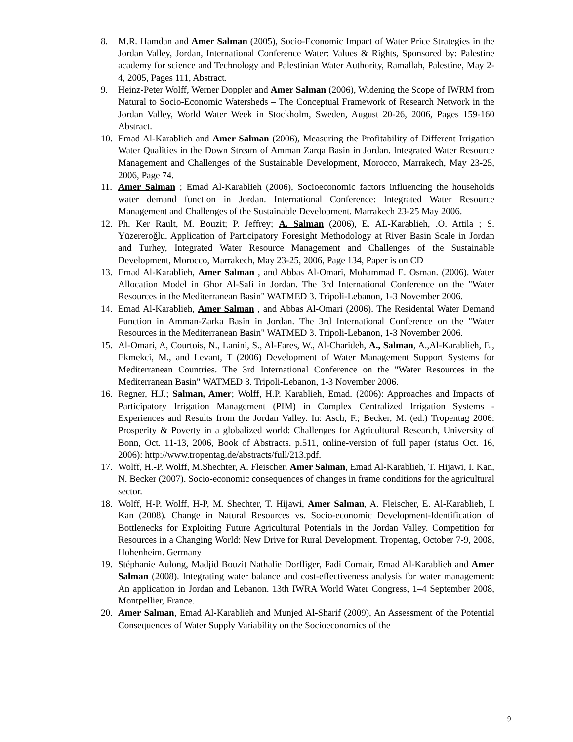8. M.R. Hamdan and Amer Salman (2005), Socio-Economic Impact of Water Price Strategies in the Jordan Valley, Jordan, International Conference Water: Values & Rights, Sponsored by: Palestine academy for science and Technology and Palestinian Water Authority, Ramallah, Palestine, May 2-4, 2005, Pages 111, Abstract.
9. Heinz-Peter Wolff, Werner Doppler and Amer Salman (2006), Widening the Scope of IWRM from Natural to Socio-Economic Watersheds – The Conceptual Framework of Research Network in the Jordan Valley, World Water Week in Stockholm, Sweden, August 20-26, 2006, Pages 159-160 Abstract.
10. Emad Al-Karablieh and Amer Salman (2006), Measuring the Profitability of Different Irrigation Water Qualities in the Down Stream of Amman Zarqa Basin in Jordan. Integrated Water Resource Management and Challenges of the Sustainable Development, Morocco, Marrakech, May 23-25, 2006, Page 74.
11. Amer Salman ; Emad Al-Karablieh (2006), Socioeconomic factors influencing the households water demand function in Jordan. International Conference: Integrated Water Resource Management and Challenges of the Sustainable Development. Marrakech 23-25 May 2006.
12. Ph. Ker Rault, M. Bouzit; P. Jeffrey; A. Salman (2006), E. AL-Karablieh, .O. Attila ; S. Yüzereroğlu. Application of Participatory Foresight Methodology at River Basin Scale in Jordan and Turhey, Integrated Water Resource Management and Challenges of the Sustainable Development, Morocco, Marrakech, May 23-25, 2006, Page 134, Paper is on CD
13. Emad Al-Karablieh, Amer Salman , and Abbas Al-Omari, Mohammad E. Osman. (2006). Water Allocation Model in Ghor Al-Safi in Jordan. The 3rd International Conference on the "Water Resources in the Mediterranean Basin" WATMED 3. Tripoli-Lebanon, 1-3 November 2006.
14. Emad Al-Karablieh, Amer Salman , and Abbas Al-Omari (2006). The Residental Water Demand Function in Amman-Zarka Basin in Jordan. The 3rd International Conference on the "Water Resources in the Mediterranean Basin" WATMED 3. Tripoli-Lebanon, 1-3 November 2006.
15. Al-Omari, A, Courtois, N., Lanini, S., Al-Fares, W., Al-Charideh, A., Salman, A.,Al-Karablieh, E., Ekmekci, M., and Levant, T (2006) Development of Water Management Support Systems for Mediterranean Countries. The 3rd International Conference on the "Water Resources in the Mediterranean Basin" WATMED 3. Tripoli-Lebanon, 1-3 November 2006.
16. Regner, H.J.; Salman, Amer; Wolff, H.P. Karablieh, Emad. (2006): Approaches and Impacts of Participatory Irrigation Management (PIM) in Complex Centralized Irrigation Systems - Experiences and Results from the Jordan Valley. In: Asch, F.; Becker, M. (ed.) Tropentag 2006: Prosperity & Poverty in a globalized world: Challenges for Agricultural Research, University of Bonn, Oct. 11-13, 2006, Book of Abstracts. p.511, online-version of full paper (status Oct. 16, 2006): http://www.tropentag.de/abstracts/full/213.pdf.
17. Wolff, H.-P. Wolff, M.Shechter, A. Fleischer, Amer Salman, Emad Al-Karablieh, T. Hijawi, I. Kan, N. Becker (2007). Socio-economic consequences of changes in frame conditions for the agricultural sector.
18. Wolff, H-P. Wolff, H-P, M. Shechter, T. Hijawi, Amer Salman, A. Fleischer, E. Al-Karablieh, I. Kan (2008). Change in Natural Resources vs. Socio-economic Development-Identification of Bottlenecks for Exploiting Future Agricultural Potentials in the Jordan Valley. Competition for Resources in a Changing World: New Drive for Rural Development. Tropentag, October 7-9, 2008, Hohenheim. Germany
19. Stéphanie Aulong, Madjid Bouzit Nathalie Dorfliger, Fadi Comair, Emad Al-Karablieh and Amer Salman (2008). Integrating water balance and cost-effectiveness analysis for water management: An application in Jordan and Lebanon. 13th IWRA World Water Congress, 1–4 September 2008, Montpellier, France.
20. Amer Salman, Emad Al-Karablieh and Munjed Al-Sharif (2009), An Assessment of the Potential Consequences of Water Supply Variability on the Socioeconomics of the
9